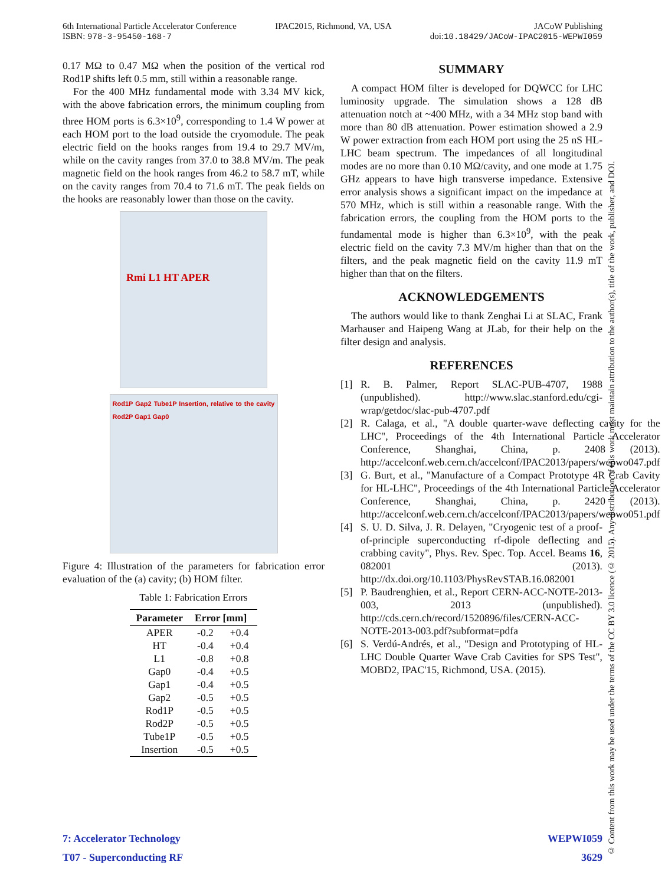6th International Particle Accelerator Conference
ISBN: 978-3-95450-168-7
IPAC2015, Richmond, VA, USA JACoW Publishing
doi:10.18429/JACoW-IPAC2015-WEPWI059
0.17 MΩ to 0.47 MΩ when the position of the vertical rod Rod1P shifts left 0.5 mm, still within a reasonable range.
For the 400 MHz fundamental mode with 3.34 MV kick, with the above fabrication errors, the minimum coupling from three HOM ports is 6.3×10<sup>9</sup>, corresponding to 1.4 W power at each HOM port to the load outside the cryomodule. The peak electric field on the hooks ranges from 19.4 to 29.7 MV/m, while on the cavity ranges from 37.0 to 38.8 MV/m. The peak magnetic field on the hook ranges from 46.2 to 58.7 mT, while on the cavity ranges from 70.4 to 71.6 mT. The peak fields on the hooks are reasonably lower than those on the cavity.
Rmi L1 HT APER
Rod1P Gap2 Tube1P Insertion, relative to the cavity Rod2P Gap1 Gap0
Figure 4: Illustration of the parameters for fabrication error evaluation of the (a) cavity; (b) HOM filter.
Table 1: Fabrication Errors
| Parameter | Error [mm] | |
| --- | --- | --- |
| APER | -0.2 | +0.4 |
| HT | -0.4 | +0.4 |
| L1 | -0.8 | +0.8 |
| Gap0 | -0.4 | +0.5 |
| Gap1 | -0.4 | +0.5 |
| Gap2 | -0.5 | +0.5 |
| Rod1P | -0.5 | +0.5 |
| Rod2P | -0.5 | +0.5 |
| Tube1P | -0.5 | +0.5 |
| Insertion | -0.5 | +0.5 |
SUMMARY
A compact HOM filter is developed for DQWCC for LHC luminosity upgrade. The simulation shows a 128 dB attenuation notch at ~400 MHz, with a 34 MHz stop band with more than 80 dB attenuation. Power estimation showed a 2.9 W power extraction from each HOM port using the 25 nS HL-LHC beam spectrum. The impedances of all longitudinal modes are no more than 0.10 MΩ/cavity, and one mode at 1.75 GHz appears to have high transverse impedance. Extensive error analysis shows a significant impact on the impedance at 570 MHz, which is still within a reasonable range. With the fabrication errors, the coupling from the HOM ports to the fundamental mode is higher than 6.3×10<sup>9</sup>, with the peak electric field on the cavity 7.3 MV/m higher than that on the filters, and the peak magnetic field on the cavity 11.9 mT higher than that on the filters.
ACKNOWLEDGEMENTS
The authors would like to thank Zenghai Li at SLAC, Frank Marhauser and Haipeng Wang at JLab, for their help on the filter design and analysis.
REFERENCES
[1] R. B. Palmer, Report SLAC-PUB-4707, 1988 (unpublished). http://www.slac.stanford.edu/cgi-wrap/getdoc/slac-pub-4707.pdf
[2] R. Calaga, et al., "A double quarter-wave deflecting cavity for the LHC", Proceedings of the 4th International Particle Accelerator Conference, Shanghai, China, p. 2408 (2013). http://accelconf.web.cern.ch/accelconf/IPAC2013/papers/wepwo047.pdf
[3] G. Burt, et al., "Manufacture of a Compact Prototype 4R Crab Cavity for HL-LHC", Proceedings of the 4th International Particle Accelerator Conference, Shanghai, China, p. 2420 (2013). http://accelconf.web.cern.ch/accelconf/IPAC2013/papers/wepwo051.pdf
[4] S. U. D. Silva, J. R. Delayen, "Cryogenic test of a proof-of-principle superconducting rf-dipole deflecting and crabbing cavity", Phys. Rev. Spec. Top. Accel. Beams 16, 082001 (2013). http://dx.doi.org/10.1103/PhysRevSTAB.16.082001
[5] P. Baudrenghien, et al., Report CERN-ACC-NOTE-2013-003, 2013 (unpublished). http://cds.cern.ch/record/1520896/files/CERN-ACC-NOTE-2013-003.pdf?subformat=pdfa
[6] S. Verdú-Andrés, et al., "Design and Prototyping of HL-LHC Double Quarter Wave Crab Cavities for SPS Test", MOBD2, IPAC'15, Richmond, USA. (2015).
7: Accelerator Technology
T07 - Superconducting RF
WEPWI059
3629
© Content from this work may be used under the terms of the CC BY 3.0 licence (© 2015). Any distribution of this work must maintain attribution to the author(s), title of the work, publisher, and DOI.